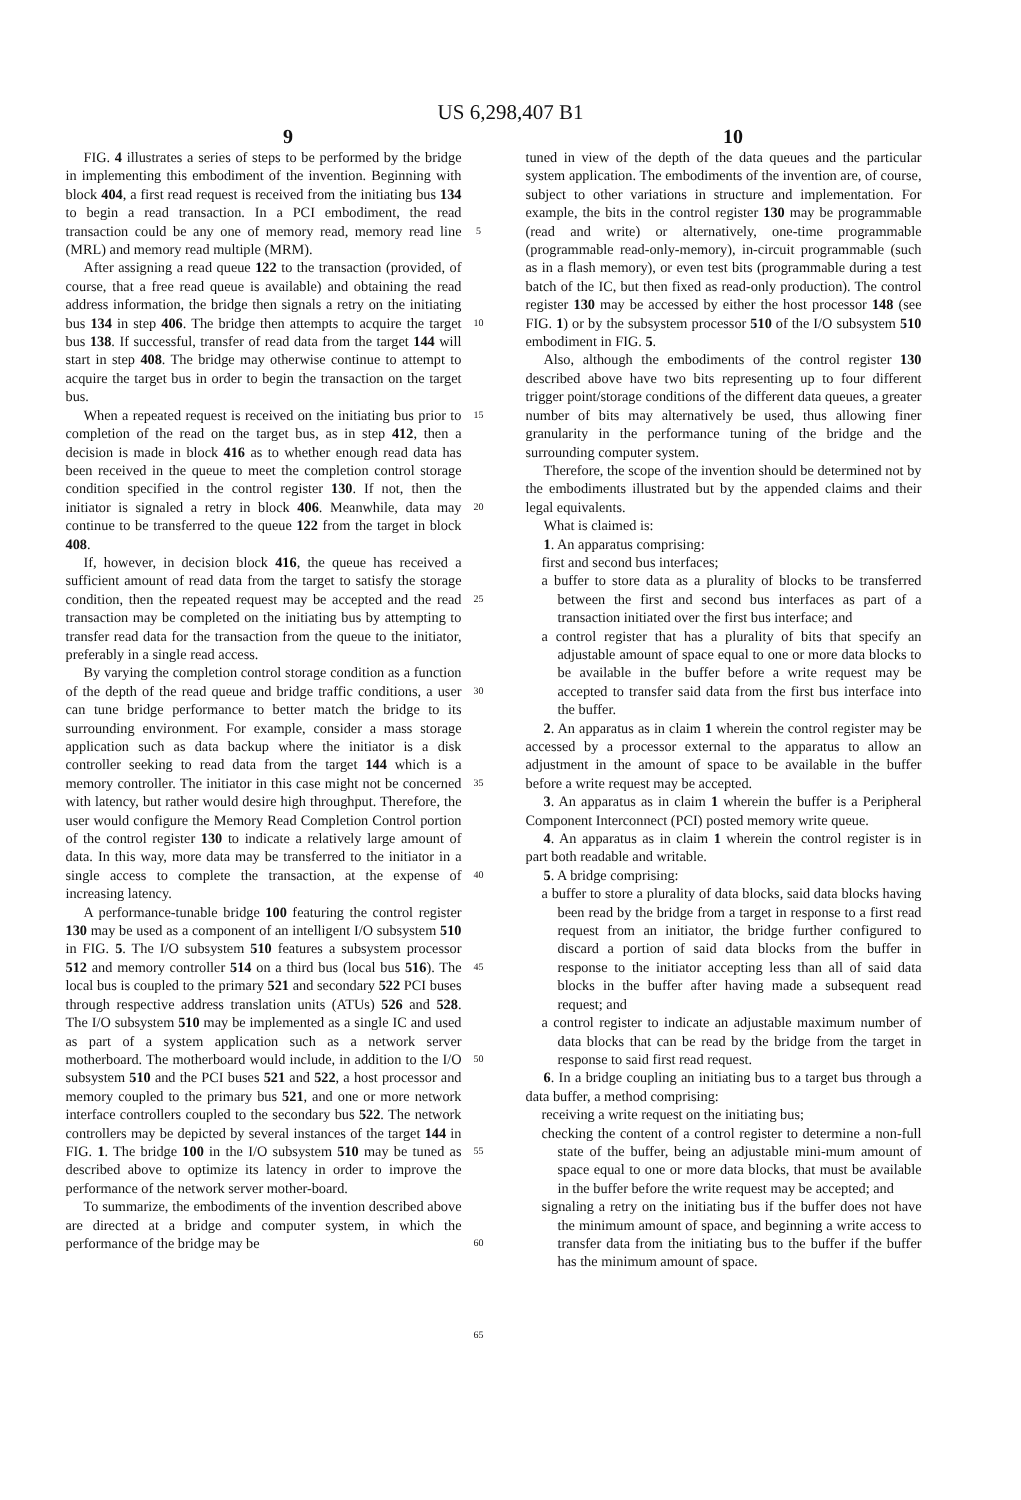US 6,298,407 B1
9 10
FIG. 4 illustrates a series of steps to be performed by the bridge in implementing this embodiment of the invention. Beginning with block 404, a first read request is received from the initiating bus 134 to begin a read transaction. In a PCI embodiment, the read transaction could be any one of memory read, memory read line (MRL) and memory read multiple (MRM).
After assigning a read queue 122 to the transaction (provided, of course, that a free read queue is available) and obtaining the read address information, the bridge then signals a retry on the initiating bus 134 in step 406. The bridge then attempts to acquire the target bus 138. If successful, transfer of read data from the target 144 will start in step 408. The bridge may otherwise continue to attempt to acquire the target bus in order to begin the transaction on the target bus.
When a repeated request is received on the initiating bus prior to completion of the read on the target bus, as in step 412, then a decision is made in block 416 as to whether enough read data has been received in the queue to meet the completion control storage condition specified in the control register 130. If not, then the initiator is signaled a retry in block 406. Meanwhile, data may continue to be transferred to the queue 122 from the target in block 408.
If, however, in decision block 416, the queue has received a sufficient amount of read data from the target to satisfy the storage condition, then the repeated request may be accepted and the read transaction may be completed on the initiating bus by attempting to transfer read data for the transaction from the queue to the initiator, preferably in a single read access.
By varying the completion control storage condition as a function of the depth of the read queue and bridge traffic conditions, a user can tune bridge performance to better match the bridge to its surrounding environment. For example, consider a mass storage application such as data backup where the initiator is a disk controller seeking to read data from the target 144 which is a memory controller. The initiator in this case might not be concerned with latency, but rather would desire high throughput. Therefore, the user would configure the Memory Read Completion Control portion of the control register 130 to indicate a relatively large amount of data. In this way, more data may be transferred to the initiator in a single access to complete the transaction, at the expense of increasing latency.
A performance-tunable bridge 100 featuring the control register 130 may be used as a component of an intelligent I/O subsystem 510 in FIG. 5. The I/O subsystem 510 features a subsystem processor 512 and memory controller 514 on a third bus (local bus 516). The local bus is coupled to the primary 521 and secondary 522 PCI buses through respective address translation units (ATUs) 526 and 528. The I/O subsystem 510 may be implemented as a single IC and used as part of a system application such as a network server motherboard. The motherboard would include, in addition to the I/O subsystem 510 and the PCI buses 521 and 522, a host processor and memory coupled to the primary bus 521, and one or more network interface controllers coupled to the secondary bus 522. The network controllers may be depicted by several instances of the target 144 in FIG. 1. The bridge 100 in the I/O subsystem 510 may be tuned as described above to optimize its latency in order to improve the performance of the network server mother-board.
To summarize, the embodiments of the invention described above are directed at a bridge and computer system, in which the performance of the bridge may be
5
10
15
20
25
30
35
40
45
50
55
60
65
tuned in view of the depth of the data queues and the particular system application. The embodiments of the invention are, of course, subject to other variations in structure and implementation. For example, the bits in the control register 130 may be programmable (read and write) or alternatively, one-time programmable (programmable read-only-memory), in-circuit programmable (such as in a flash memory), or even test bits (programmable during a test batch of the IC, but then fixed as read-only production). The control register 130 may be accessed by either the host processor 148 (see FIG. 1) or by the subsystem processor 510 of the I/O subsystem 510 embodiment in FIG. 5.
Also, although the embodiments of the control register 130 described above have two bits representing up to four different trigger point/storage conditions of the different data queues, a greater number of bits may alternatively be used, thus allowing finer granularity in the performance tuning of the bridge and the surrounding computer system.
Therefore, the scope of the invention should be determined not by the embodiments illustrated but by the appended claims and their legal equivalents.
What is claimed is:
1. An apparatus comprising:
first and second bus interfaces;
a buffer to store data as a plurality of blocks to be transferred between the first and second bus interfaces as part of a transaction initiated over the first bus interface; and
a control register that has a plurality of bits that specify an adjustable amount of space equal to one or more data blocks to be available in the buffer before a write request may be accepted to transfer said data from the first bus interface into the buffer.
2. An apparatus as in claim 1 wherein the control register may be accessed by a processor external to the apparatus to allow an adjustment in the amount of space to be available in the buffer before a write request may be accepted.
3. An apparatus as in claim 1 wherein the buffer is a Peripheral Component Interconnect (PCI) posted memory write queue.
4. An apparatus as in claim 1 wherein the control register is in part both readable and writable.
5. A bridge comprising:
a buffer to store a plurality of data blocks, said data blocks having been read by the bridge from a target in response to a first read request from an initiator, the bridge further configured to discard a portion of said data blocks from the buffer in response to the initiator accepting less than all of said data blocks in the buffer after having made a subsequent read request; and
a control register to indicate an adjustable maximum number of data blocks that can be read by the bridge from the target in response to said first read request.
6. In a bridge coupling an initiating bus to a target bus through a data buffer, a method comprising:
receiving a write request on the initiating bus;
checking the content of a control register to determine a non-full state of the buffer, being an adjustable mini-mum amount of space equal to one or more data blocks, that must be available in the buffer before the write request may be accepted; and
signaling a retry on the initiating bus if the buffer does not have the minimum amount of space, and beginning a write access to transfer data from the initiating bus to the buffer if the buffer has the minimum amount of space.